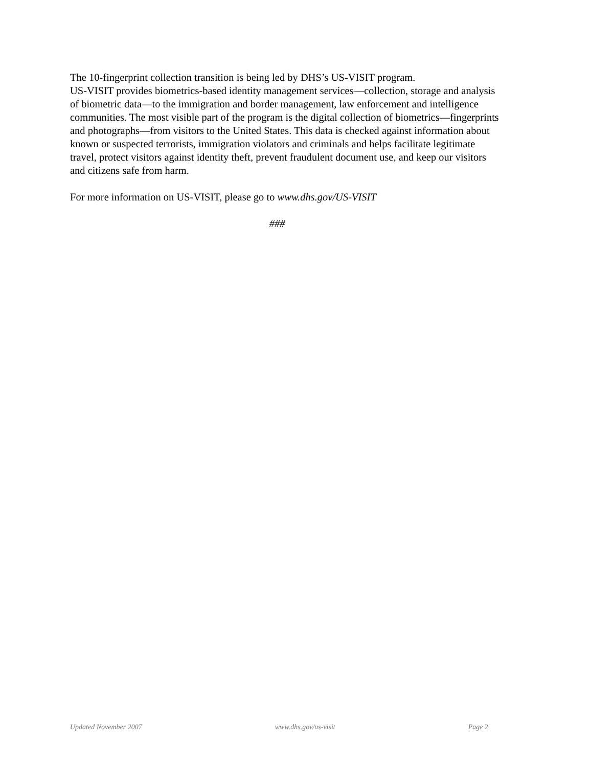The 10-fingerprint collection transition is being led by DHS’s US-VISIT program.
US-VISIT provides biometrics-based identity management services—collection, storage and analysis of biometric data—to the immigration and border management, law enforcement and intelligence communities. The most visible part of the program is the digital collection of biometrics—fingerprints and photographs—from visitors to the United States. This data is checked against information about known or suspected terrorists, immigration violators and criminals and helps facilitate legitimate travel, protect visitors against identity theft, prevent fraudulent document use, and keep our visitors and citizens safe from harm.
For more information on US-VISIT, please go to www.dhs.gov/US-VISIT
###
Updated November 2007 www.dhs.gov/us-visit Page 2